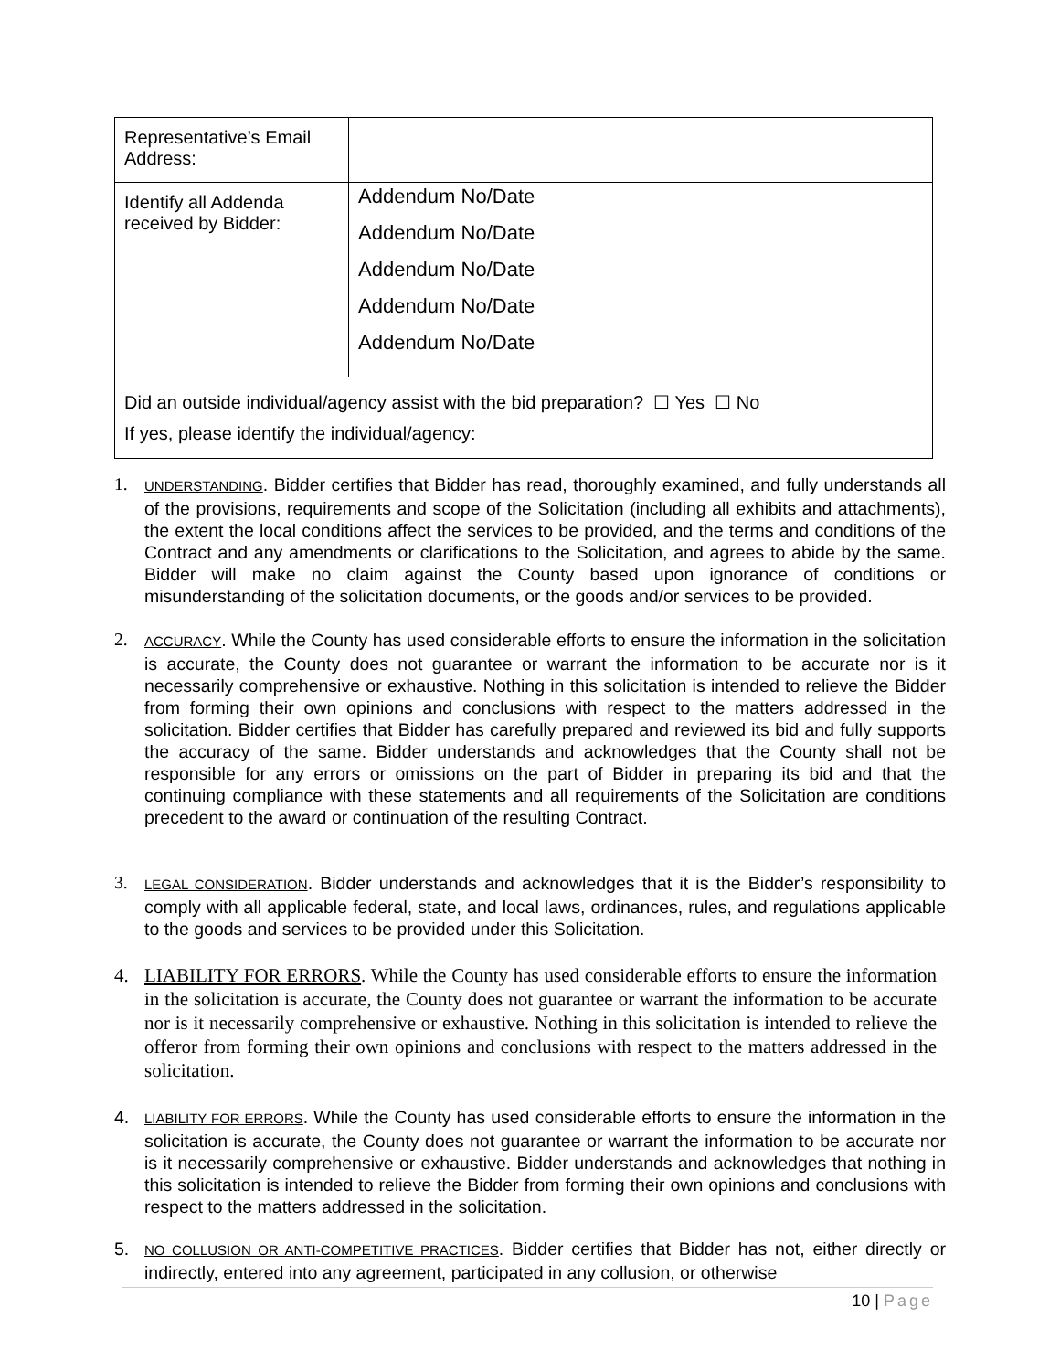| Representative’s Email Address: | |
| Identify all Addenda received by Bidder: | Addendum No/Date Addendum No/Date Addendum No/Date Addendum No/Date Addendum No/Date |
| Did an outside individual/agency assist with the bid preparation? ☐ Yes ☐ No If yes, please identify the individual/agency: | |
1.
UNDERSTANDING. Bidder certifies that Bidder has read, thoroughly examined, and fully understands all of the provisions, requirements and scope of the Solicitation (including all exhibits and attachments), the extent the local conditions affect the services to be provided, and the terms and conditions of the Contract and any amendments or clarifications to the Solicitation, and agrees to abide by the same. Bidder will make no claim against the County based upon ignorance of conditions or misunderstanding of the solicitation documents, or the goods and/or services to be provided.
2.
ACCURACY. While the County has used considerable efforts to ensure the information in the solicitation is accurate, the County does not guarantee or warrant the information to be accurate nor is it necessarily comprehensive or exhaustive. Nothing in this solicitation is intended to relieve the Bidder from forming their own opinions and conclusions with respect to the matters addressed in the solicitation. Bidder certifies that Bidder has carefully prepared and reviewed its bid and fully supports the accuracy of the same. Bidder understands and acknowledges that the County shall not be responsible for any errors or omissions on the part of Bidder in preparing its bid and that the continuing compliance with these statements and all requirements of the Solicitation are conditions precedent to the award or continuation of the resulting Contract.
3.
LEGAL CONSIDERATION. Bidder understands and acknowledges that it is the Bidder’s responsibility to comply with all applicable federal, state, and local laws, ordinances, rules, and regulations applicable to the goods and services to be provided under this Solicitation.
4. LIABILITY FOR ERRORS. While the County has used considerable efforts to ensure the information in the solicitation is accurate, the County does not guarantee or warrant the information to be accurate nor is it necessarily comprehensive or exhaustive. Nothing in this solicitation is intended to relieve the offeror from forming their own opinions and conclusions with respect to the matters addressed in the solicitation.
4.
LIABILITY FOR ERRORS. While the County has used considerable efforts to ensure the information in the solicitation is accurate, the County does not guarantee or warrant the information to be accurate nor is it necessarily comprehensive or exhaustive. Bidder understands and acknowledges that nothing in this solicitation is intended to relieve the Bidder from forming their own opinions and conclusions with respect to the matters addressed in the solicitation.
5.
NO COLLUSION OR ANTI-COMPETITIVE PRACTICES. Bidder certifies that Bidder has not, either directly or indirectly, entered into any agreement, participated in any collusion, or otherwise
10 | Page